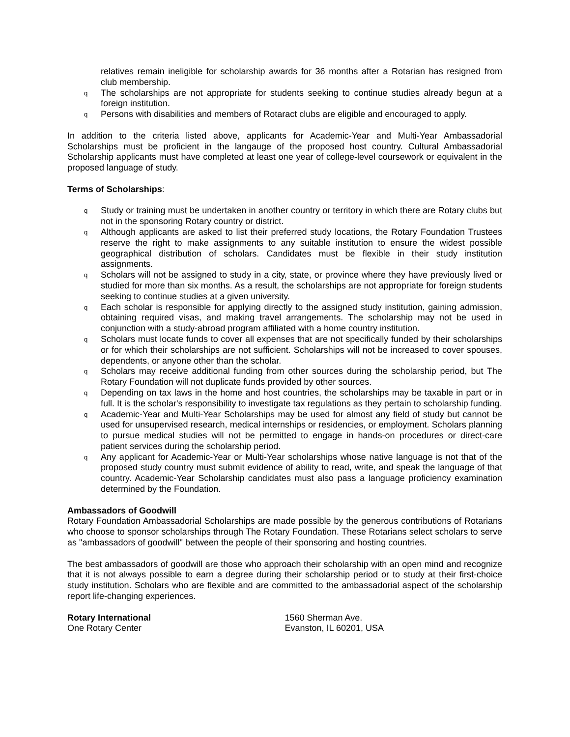relatives remain ineligible for scholarship awards for 36 months after a Rotarian has resigned from club membership.
q The scholarships are not appropriate for students seeking to continue studies already begun at a foreign institution.
q Persons with disabilities and members of Rotaract clubs are eligible and encouraged to apply.
In addition to the criteria listed above, applicants for Academic-Year and Multi-Year Ambassadorial Scholarships must be proficient in the langauge of the proposed host country. Cultural Ambassadorial Scholarship applicants must have completed at least one year of college-level coursework or equivalent in the proposed language of study.
Terms of Scholarships:
q Study or training must be undertaken in another country or territory in which there are Rotary clubs but not in the sponsoring Rotary country or district.
q Although applicants are asked to list their preferred study locations, the Rotary Foundation Trustees reserve the right to make assignments to any suitable institution to ensure the widest possible geographical distribution of scholars. Candidates must be flexible in their study institution assignments.
q Scholars will not be assigned to study in a city, state, or province where they have previously lived or studied for more than six months. As a result, the scholarships are not appropriate for foreign students seeking to continue studies at a given university.
q Each scholar is responsible for applying directly to the assigned study institution, gaining admission, obtaining required visas, and making travel arrangements. The scholarship may not be used in conjunction with a study-abroad program affiliated with a home country institution.
q Scholars must locate funds to cover all expenses that are not specifically funded by their scholarships or for which their scholarships are not sufficient. Scholarships will not be increased to cover spouses, dependents, or anyone other than the scholar.
q Scholars may receive additional funding from other sources during the scholarship period, but The Rotary Foundation will not duplicate funds provided by other sources.
q Depending on tax laws in the home and host countries, the scholarships may be taxable in part or in full. It is the scholar's responsibility to investigate tax regulations as they pertain to scholarship funding.
q Academic-Year and Multi-Year Scholarships may be used for almost any field of study but cannot be used for unsupervised research, medical internships or residencies, or employment. Scholars planning to pursue medical studies will not be permitted to engage in hands-on procedures or direct-care patient services during the scholarship period.
q Any applicant for Academic-Year or Multi-Year scholarships whose native language is not that of the proposed study country must submit evidence of ability to read, write, and speak the language of that country. Academic-Year Scholarship candidates must also pass a language proficiency examination determined by the Foundation.
Ambassadors of Goodwill
Rotary Foundation Ambassadorial Scholarships are made possible by the generous contributions of Rotarians who choose to sponsor scholarships through The Rotary Foundation. These Rotarians select scholars to serve as "ambassadors of goodwill" between the people of their sponsoring and hosting countries.
The best ambassadors of goodwill are those who approach their scholarship with an open mind and recognize that it is not always possible to earn a degree during their scholarship period or to study at their first-choice study institution. Scholars who are flexible and are committed to the ambassadorial aspect of the scholarship report life-changing experiences.
Rotary International
One Rotary Center
1560 Sherman Ave.
Evanston, IL 60201, USA